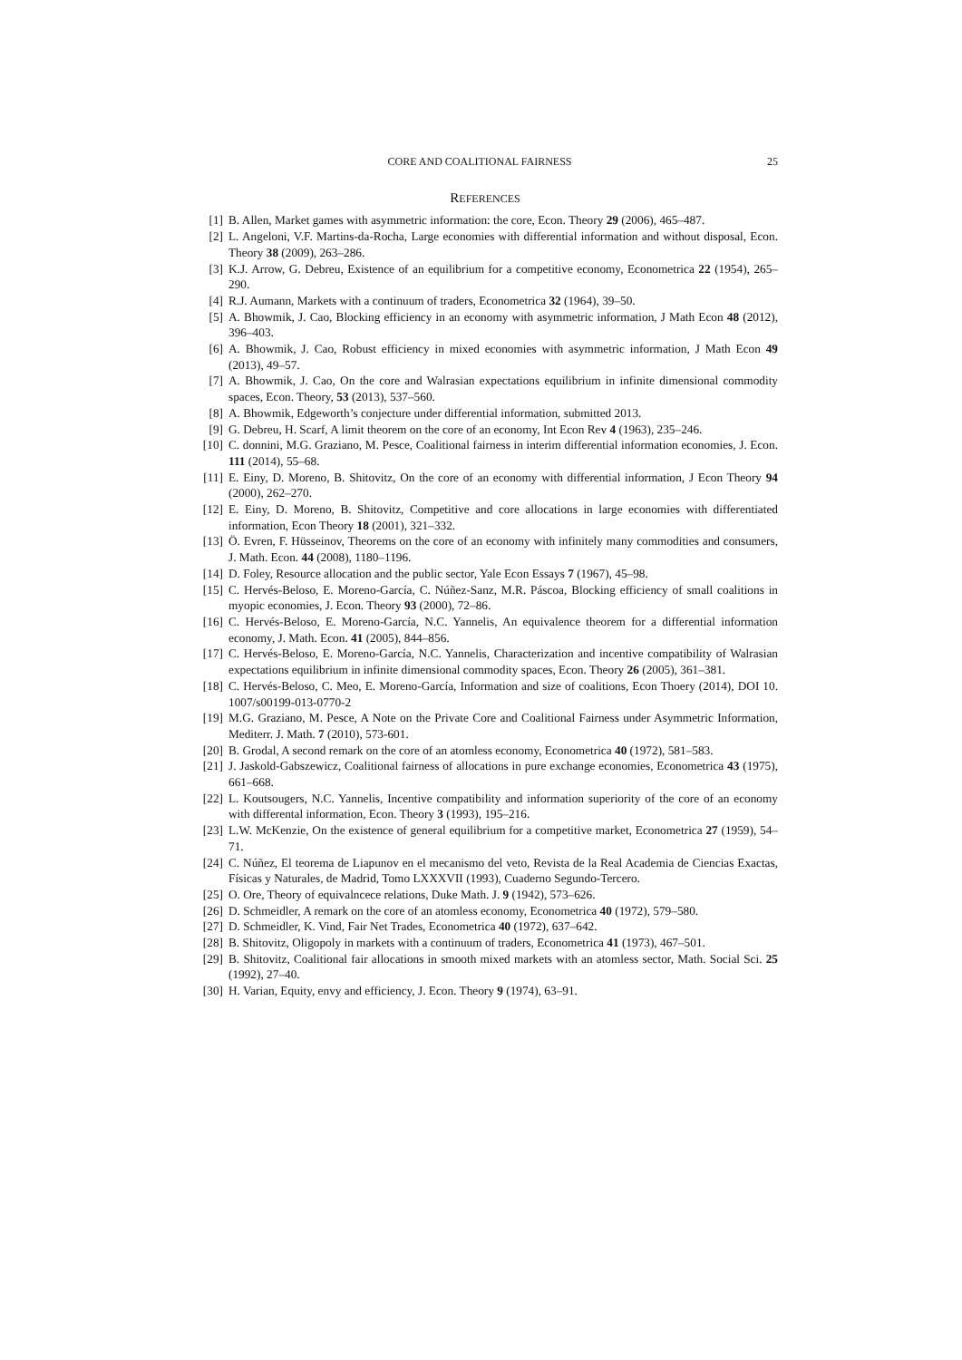CORE AND COALITIONAL FAIRNESS 25
REFERENCES
[1] B. Allen, Market games with asymmetric information: the core, Econ. Theory 29 (2006), 465–487.
[2] L. Angeloni, V.F. Martins-da-Rocha, Large economies with differential information and without disposal, Econ. Theory 38 (2009), 263–286.
[3] K.J. Arrow, G. Debreu, Existence of an equilibrium for a competitive economy, Econometrica 22 (1954), 265–290.
[4] R.J. Aumann, Markets with a continuum of traders, Econometrica 32 (1964), 39–50.
[5] A. Bhowmik, J. Cao, Blocking efficiency in an economy with asymmetric information, J Math Econ 48 (2012), 396–403.
[6] A. Bhowmik, J. Cao, Robust efficiency in mixed economies with asymmetric information, J Math Econ 49 (2013), 49–57.
[7] A. Bhowmik, J. Cao, On the core and Walrasian expectations equilibrium in infinite dimensional commodity spaces, Econ. Theory, 53 (2013), 537–560.
[8] A. Bhowmik, Edgeworth’s conjecture under differential information, submitted 2013.
[9] G. Debreu, H. Scarf, A limit theorem on the core of an economy, Int Econ Rev 4 (1963), 235–246.
[10] C. donnini, M.G. Graziano, M. Pesce, Coalitional fairness in interim differential information economies, J. Econ. 111 (2014), 55–68.
[11] E. Einy, D. Moreno, B. Shitovitz, On the core of an economy with differential information, J Econ Theory 94 (2000), 262–270.
[12] E. Einy, D. Moreno, B. Shitovitz, Competitive and core allocations in large economies with differentiated information, Econ Theory 18 (2001), 321–332.
[13] Ö. Evren, F. Hüsseinov, Theorems on the core of an economy with infinitely many commodities and consumers, J. Math. Econ. 44 (2008), 1180–1196.
[14] D. Foley, Resource allocation and the public sector, Yale Econ Essays 7 (1967), 45–98.
[15] C. Hervés-Beloso, E. Moreno-García, C. Núñez-Sanz, M.R. Páscoa, Blocking efficiency of small coalitions in myopic economies, J. Econ. Theory 93 (2000), 72–86.
[16] C. Hervés-Beloso, E. Moreno-García, N.C. Yannelis, An equivalence theorem for a differential information economy, J. Math. Econ. 41 (2005), 844–856.
[17] C. Hervés-Beloso, E. Moreno-García, N.C. Yannelis, Characterization and incentive compatibility of Walrasian expectations equilibrium in infinite dimensional commodity spaces, Econ. Theory 26 (2005), 361–381.
[18] C. Hervés-Beloso, C. Meo, E. Moreno-García, Information and size of coalitions, Econ Thoery (2014), DOI 10. 1007/s00199-013-0770-2
[19] M.G. Graziano, M. Pesce, A Note on the Private Core and Coalitional Fairness under Asymmetric Information, Mediterr. J. Math. 7 (2010), 573-601.
[20] B. Grodal, A second remark on the core of an atomless economy, Econometrica 40 (1972), 581–583.
[21] J. Jaskold-Gabszewicz, Coalitional fairness of allocations in pure exchange economies, Econometrica 43 (1975), 661–668.
[22] L. Koutsougers, N.C. Yannelis, Incentive compatibility and information superiority of the core of an economy with differental information, Econ. Theory 3 (1993), 195–216.
[23] L.W. McKenzie, On the existence of general equilibrium for a competitive market, Econometrica 27 (1959), 54–71.
[24] C. Núñez, El teorema de Liapunov en el mecanismo del veto, Revista de la Real Academia de Ciencias Exactas, Físicas y Naturales, de Madrid, Tomo LXXXVII (1993), Cuaderno Segundo-Tercero.
[25] O. Ore, Theory of equivalncece relations, Duke Math. J. 9 (1942), 573–626.
[26] D. Schmeidler, A remark on the core of an atomless economy, Econometrica 40 (1972), 579–580.
[27] D. Schmeidler, K. Vind, Fair Net Trades, Econometrica 40 (1972), 637–642.
[28] B. Shitovitz, Oligopoly in markets with a continuum of traders, Econometrica 41 (1973), 467–501.
[29] B. Shitovitz, Coalitional fair allocations in smooth mixed markets with an atomless sector, Math. Social Sci. 25 (1992), 27–40.
[30] H. Varian, Equity, envy and efficiency, J. Econ. Theory 9 (1974), 63–91.